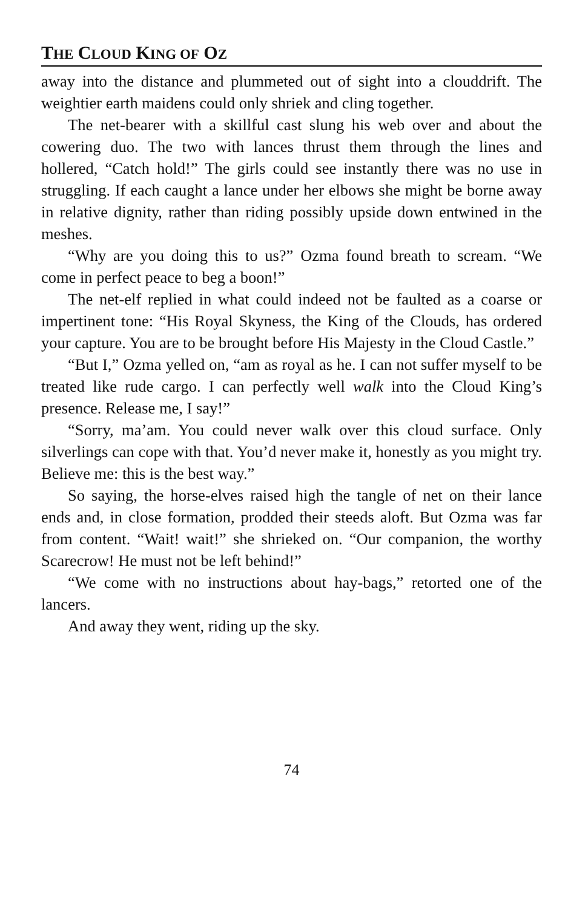THE CLOUD KING OF OZ
away into the distance and plummeted out of sight into a clouddrift. The weightier earth maidens could only shriek and cling together.
The net-bearer with a skillful cast slung his web over and about the cowering duo. The two with lances thrust them through the lines and hollered, “Catch hold!” The girls could see instantly there was no use in struggling. If each caught a lance under her elbows she might be borne away in relative dignity, rather than riding possibly upside down entwined in the meshes.
“Why are you doing this to us?” Ozma found breath to scream. “We come in perfect peace to beg a boon!”
The net-elf replied in what could indeed not be faulted as a coarse or impertinent tone: “His Royal Skyness, the King of the Clouds, has ordered your capture. You are to be brought before His Majesty in the Cloud Castle.”
“But I,” Ozma yelled on, “am as royal as he. I can not suffer myself to be treated like rude cargo. I can perfectly well walk into the Cloud King’s presence. Release me, I say!”
“Sorry, ma’am. You could never walk over this cloud surface. Only silverlings can cope with that. You’d never make it, honestly as you might try. Believe me: this is the best way.”
So saying, the horse-elves raised high the tangle of net on their lance ends and, in close formation, prodded their steeds aloft. But Ozma was far from content. “Wait! wait!” she shrieked on. “Our companion, the worthy Scarecrow! He must not be left behind!”
“We come with no instructions about hay-bags,” retorted one of the lancers.
And away they went, riding up the sky.
74